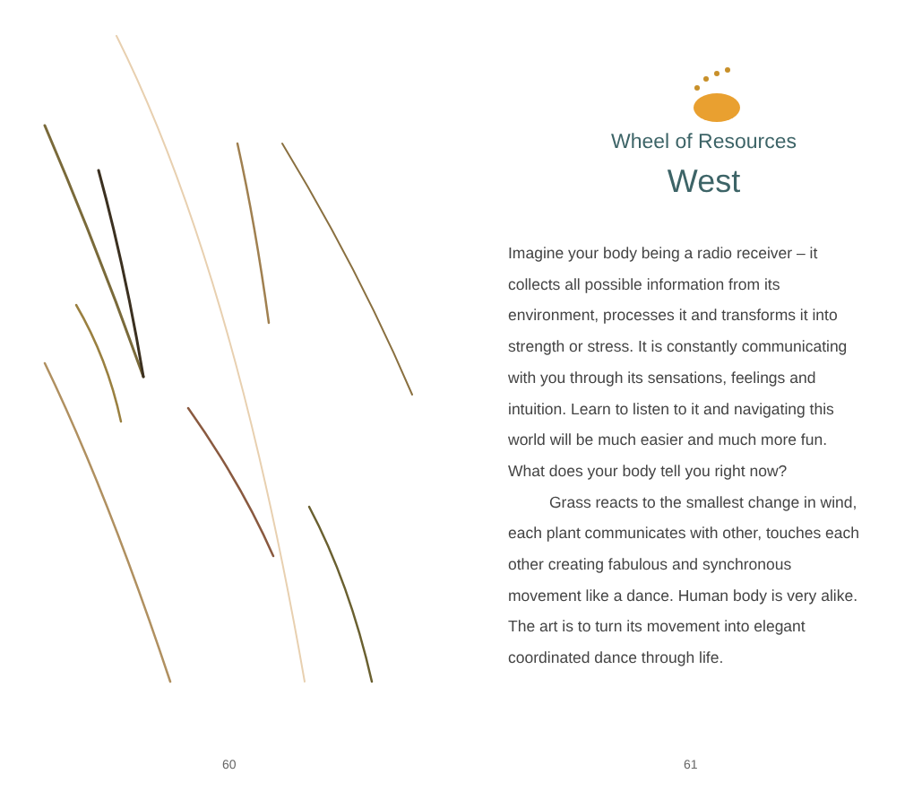60
Wheel of Resources
West
Imagine your body being a radio receiver – it collects all possible information from its environment, processes it and transforms it into strength or stress. It is constantly communicating with you through its sensations, feelings and intuition. Learn to listen to it and navigating this world will be much easier and much more fun. What does your body tell you right now?
Grass reacts to the smallest change in wind, each plant communicates with other, touches each other creating fabulous and synchronous movement like a dance. Human body is very alike. The art is to turn its movement into elegant coordinated dance through life.
61